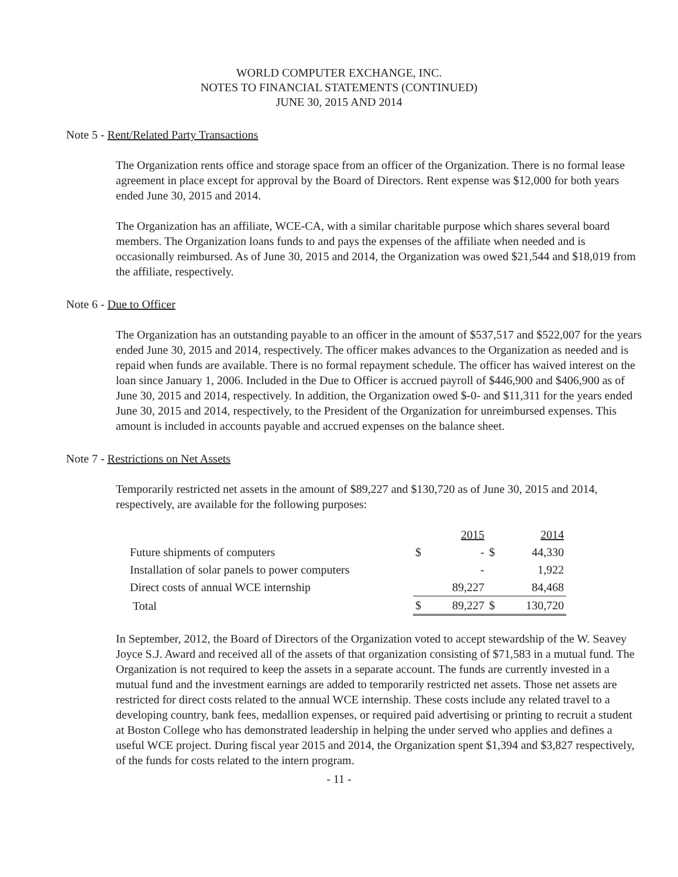WORLD COMPUTER EXCHANGE, INC.
NOTES TO FINANCIAL STATEMENTS (CONTINUED)
JUNE 30, 2015 AND 2014
Note 5 - Rent/Related Party Transactions
The Organization rents office and storage space from an officer of the Organization. There is no formal lease agreement in place except for approval by the Board of Directors. Rent expense was $12,000 for both years ended June 30, 2015 and 2014.
The Organization has an affiliate, WCE-CA, with a similar charitable purpose which shares several board members. The Organization loans funds to and pays the expenses of the affiliate when needed and is occasionally reimbursed. As of June 30, 2015 and 2014, the Organization was owed $21,544 and $18,019 from the affiliate, respectively.
Note 6 - Due to Officer
The Organization has an outstanding payable to an officer in the amount of $537,517 and $522,007 for the years ended June 30, 2015 and 2014, respectively. The officer makes advances to the Organization as needed and is repaid when funds are available. There is no formal repayment schedule. The officer has waived interest on the loan since January 1, 2006. Included in the Due to Officer is accrued payroll of $446,900 and $406,900 as of June 30, 2015 and 2014, respectively. In addition, the Organization owed $-0- and $11,311 for the years ended June 30, 2015 and 2014, respectively, to the President of the Organization for unreimbursed expenses. This amount is included in accounts payable and accrued expenses on the balance sheet.
Note 7 - Restrictions on Net Assets
Temporarily restricted net assets in the amount of $89,227 and $130,720 as of June 30, 2015 and 2014, respectively, are available for the following purposes:
| | | 2015 | | 2014 |
| --- | --- | --- | --- | --- |
| Future shipments of computers | $ | - | $ | 44,330 |
| Installation of solar panels to power computers | | - | | 1,922 |
| Direct costs of annual WCE internship | | 89,227 | | 84,468 |
| Total | $ | 89,227 | $ | 130,720 |
In September, 2012, the Board of Directors of the Organization voted to accept stewardship of the W. Seavey Joyce S.J. Award and received all of the assets of that organization consisting of $71,583 in a mutual fund. The Organization is not required to keep the assets in a separate account. The funds are currently invested in a mutual fund and the investment earnings are added to temporarily restricted net assets. Those net assets are restricted for direct costs related to the annual WCE internship. These costs include any related travel to a developing country, bank fees, medallion expenses, or required paid advertising or printing to recruit a student at Boston College who has demonstrated leadership in helping the under served who applies and defines a useful WCE project. During fiscal year 2015 and 2014, the Organization spent $1,394 and $3,827 respectively, of the funds for costs related to the intern program.
- 11 -